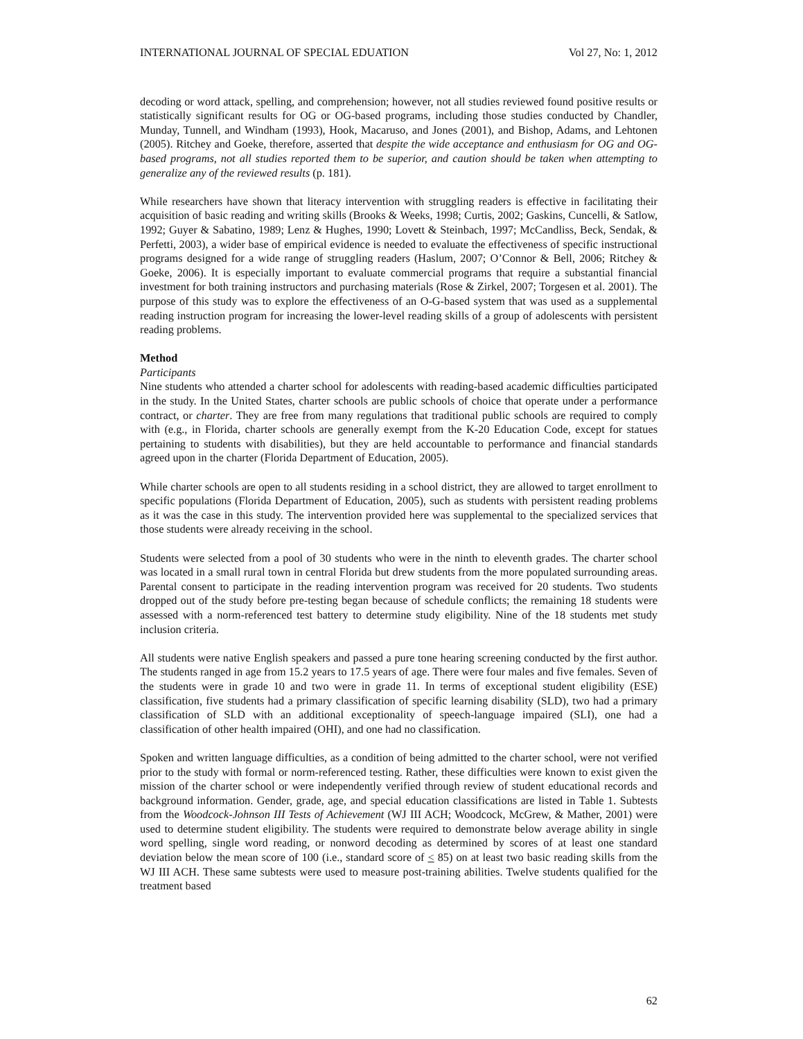INTERNATIONAL JOURNAL OF SPECIAL EDUATION Vol 27, No: 1, 2012
decoding or word attack, spelling, and comprehension; however, not all studies reviewed found positive results or statistically significant results for OG or OG-based programs, including those studies conducted by Chandler, Munday, Tunnell, and Windham (1993), Hook, Macaruso, and Jones (2001), and Bishop, Adams, and Lehtonen (2005). Ritchey and Goeke, therefore, asserted that despite the wide acceptance and enthusiasm for OG and OG-based programs, not all studies reported them to be superior, and caution should be taken when attempting to generalize any of the reviewed results (p. 181).
While researchers have shown that literacy intervention with struggling readers is effective in facilitating their acquisition of basic reading and writing skills (Brooks & Weeks, 1998; Curtis, 2002; Gaskins, Cuncelli, & Satlow, 1992; Guyer & Sabatino, 1989; Lenz & Hughes, 1990; Lovett & Steinbach, 1997; McCandliss, Beck, Sendak, & Perfetti, 2003), a wider base of empirical evidence is needed to evaluate the effectiveness of specific instructional programs designed for a wide range of struggling readers (Haslum, 2007; O’Connor & Bell, 2006; Ritchey & Goeke, 2006). It is especially important to evaluate commercial programs that require a substantial financial investment for both training instructors and purchasing materials (Rose & Zirkel, 2007; Torgesen et al. 2001). The purpose of this study was to explore the effectiveness of an O-G-based system that was used as a supplemental reading instruction program for increasing the lower-level reading skills of a group of adolescents with persistent reading problems.
Method
Participants
Nine students who attended a charter school for adolescents with reading-based academic difficulties participated in the study. In the United States, charter schools are public schools of choice that operate under a performance contract, or charter. They are free from many regulations that traditional public schools are required to comply with (e.g., in Florida, charter schools are generally exempt from the K-20 Education Code, except for statues pertaining to students with disabilities), but they are held accountable to performance and financial standards agreed upon in the charter (Florida Department of Education, 2005).
While charter schools are open to all students residing in a school district, they are allowed to target enrollment to specific populations (Florida Department of Education, 2005), such as students with persistent reading problems as it was the case in this study. The intervention provided here was supplemental to the specialized services that those students were already receiving in the school.
Students were selected from a pool of 30 students who were in the ninth to eleventh grades. The charter school was located in a small rural town in central Florida but drew students from the more populated surrounding areas. Parental consent to participate in the reading intervention program was received for 20 students. Two students dropped out of the study before pre-testing began because of schedule conflicts; the remaining 18 students were assessed with a norm-referenced test battery to determine study eligibility. Nine of the 18 students met study inclusion criteria.
All students were native English speakers and passed a pure tone hearing screening conducted by the first author. The students ranged in age from 15.2 years to 17.5 years of age. There were four males and five females. Seven of the students were in grade 10 and two were in grade 11. In terms of exceptional student eligibility (ESE) classification, five students had a primary classification of specific learning disability (SLD), two had a primary classification of SLD with an additional exceptionality of speech-language impaired (SLI), one had a classification of other health impaired (OHI), and one had no classification.
Spoken and written language difficulties, as a condition of being admitted to the charter school, were not verified prior to the study with formal or norm-referenced testing. Rather, these difficulties were known to exist given the mission of the charter school or were independently verified through review of student educational records and background information. Gender, grade, age, and special education classifications are listed in Table 1. Subtests from the Woodcock-Johnson III Tests of Achievement (WJ III ACH; Woodcock, McGrew, & Mather, 2001) were used to determine student eligibility. The students were required to demonstrate below average ability in single word spelling, single word reading, or nonword decoding as determined by scores of at least one standard deviation below the mean score of 100 (i.e., standard score of < 85) on at least two basic reading skills from the WJ III ACH. These same subtests were used to measure post-training abilities. Twelve students qualified for the treatment based
62